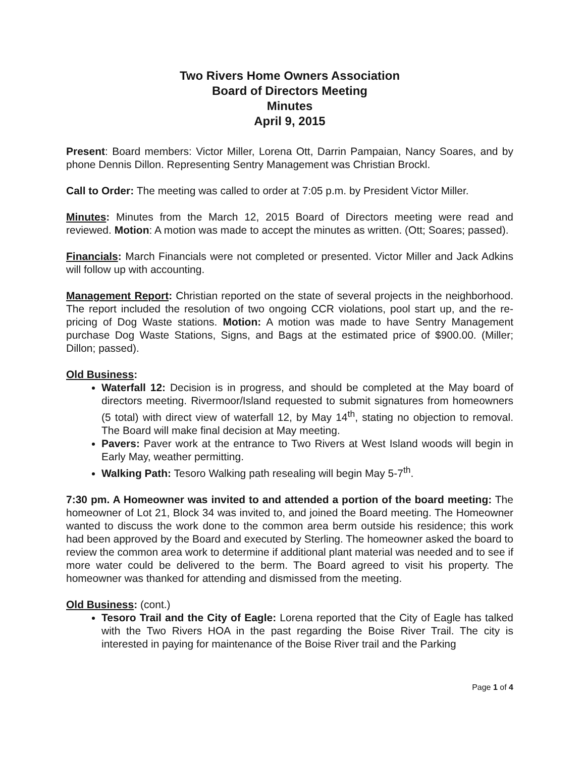Two Rivers Home Owners Association
Board of Directors Meeting
Minutes
April 9, 2015
Present: Board members: Victor Miller, Lorena Ott, Darrin Pampaian, Nancy Soares, and by phone Dennis Dillon. Representing Sentry Management was Christian Brockl.
Call to Order: The meeting was called to order at 7:05 p.m. by President Victor Miller.
Minutes: Minutes from the March 12, 2015 Board of Directors meeting were read and reviewed. Motion: A motion was made to accept the minutes as written. (Ott; Soares; passed).
Financials: March Financials were not completed or presented. Victor Miller and Jack Adkins will follow up with accounting.
Management Report: Christian reported on the state of several projects in the neighborhood. The report included the resolution of two ongoing CCR violations, pool start up, and the re-pricing of Dog Waste stations. Motion: A motion was made to have Sentry Management purchase Dog Waste Stations, Signs, and Bags at the estimated price of $900.00. (Miller; Dillon; passed).
Old Business:
Waterfall 12: Decision is in progress, and should be completed at the May board of directors meeting. Rivermoor/Island requested to submit signatures from homeowners (5 total) with direct view of waterfall 12, by May 14<sup>th</sup>, stating no objection to removal. The Board will make final decision at May meeting.
Pavers: Paver work at the entrance to Two Rivers at West Island woods will begin in Early May, weather permitting.
Walking Path: Tesoro Walking path resealing will begin May 5-7<sup>th</sup>.
7:30 pm. A Homeowner was invited to and attended a portion of the board meeting: The homeowner of Lot 21, Block 34 was invited to, and joined the Board meeting. The Homeowner wanted to discuss the work done to the common area berm outside his residence; this work had been approved by the Board and executed by Sterling. The homeowner asked the board to review the common area work to determine if additional plant material was needed and to see if more water could be delivered to the berm. The Board agreed to visit his property. The homeowner was thanked for attending and dismissed from the meeting.
Old Business: (cont.)
Tesoro Trail and the City of Eagle: Lorena reported that the City of Eagle has talked with the Two Rivers HOA in the past regarding the Boise River Trail. The city is interested in paying for maintenance of the Boise River trail and the Parking
Page 1 of 4